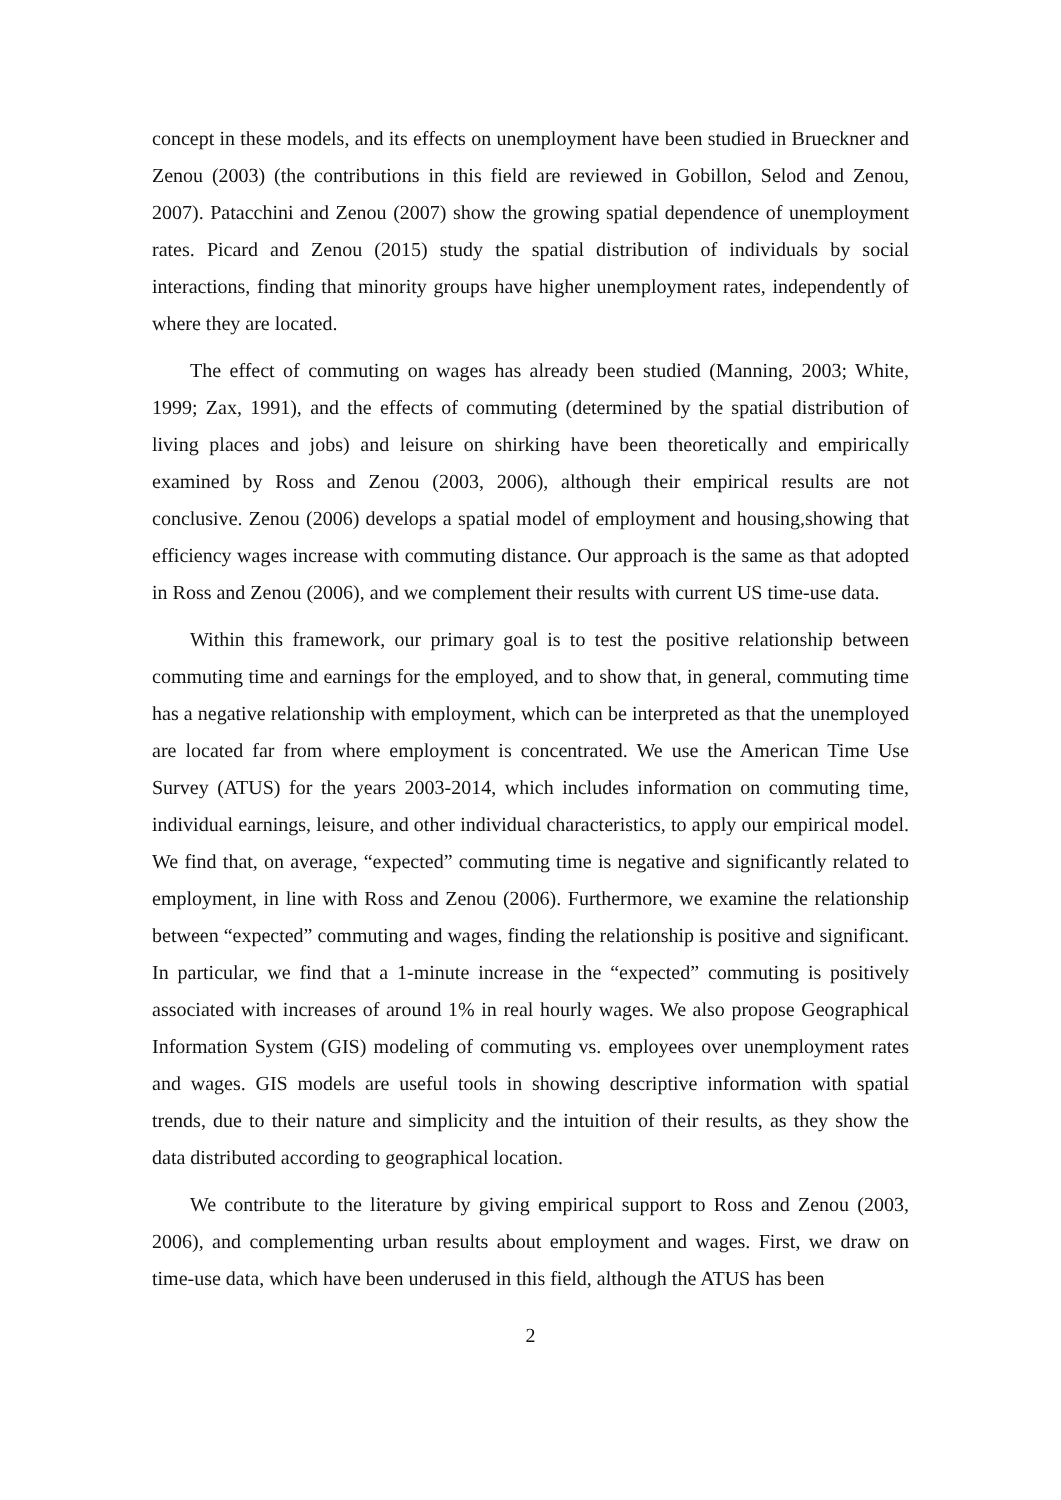concept in these models, and its effects on unemployment have been studied in Brueckner and Zenou (2003) (the contributions in this field are reviewed in Gobillon, Selod and Zenou, 2007). Patacchini and Zenou (2007) show the growing spatial dependence of unemployment rates. Picard and Zenou (2015) study the spatial distribution of individuals by social interactions, finding that minority groups have higher unemployment rates, independently of where they are located.
The effect of commuting on wages has already been studied (Manning, 2003; White, 1999; Zax, 1991), and the effects of commuting (determined by the spatial distribution of living places and jobs) and leisure on shirking have been theoretically and empirically examined by Ross and Zenou (2003, 2006), although their empirical results are not conclusive. Zenou (2006) develops a spatial model of employment and housing,showing that efficiency wages increase with commuting distance. Our approach is the same as that adopted in Ross and Zenou (2006), and we complement their results with current US time-use data.
Within this framework, our primary goal is to test the positive relationship between commuting time and earnings for the employed, and to show that, in general, commuting time has a negative relationship with employment, which can be interpreted as that the unemployed are located far from where employment is concentrated. We use the American Time Use Survey (ATUS) for the years 2003-2014, which includes information on commuting time, individual earnings, leisure, and other individual characteristics, to apply our empirical model. We find that, on average, “expected” commuting time is negative and significantly related to employment, in line with Ross and Zenou (2006). Furthermore, we examine the relationship between “expected” commuting and wages, finding the relationship is positive and significant. In particular, we find that a 1-minute increase in the “expected” commuting is positively associated with increases of around 1% in real hourly wages. We also propose Geographical Information System (GIS) modeling of commuting vs. employees over unemployment rates and wages. GIS models are useful tools in showing descriptive information with spatial trends, due to their nature and simplicity and the intuition of their results, as they show the data distributed according to geographical location.
We contribute to the literature by giving empirical support to Ross and Zenou (2003, 2006), and complementing urban results about employment and wages. First, we draw on time-use data, which have been underused in this field, although the ATUS has been
2